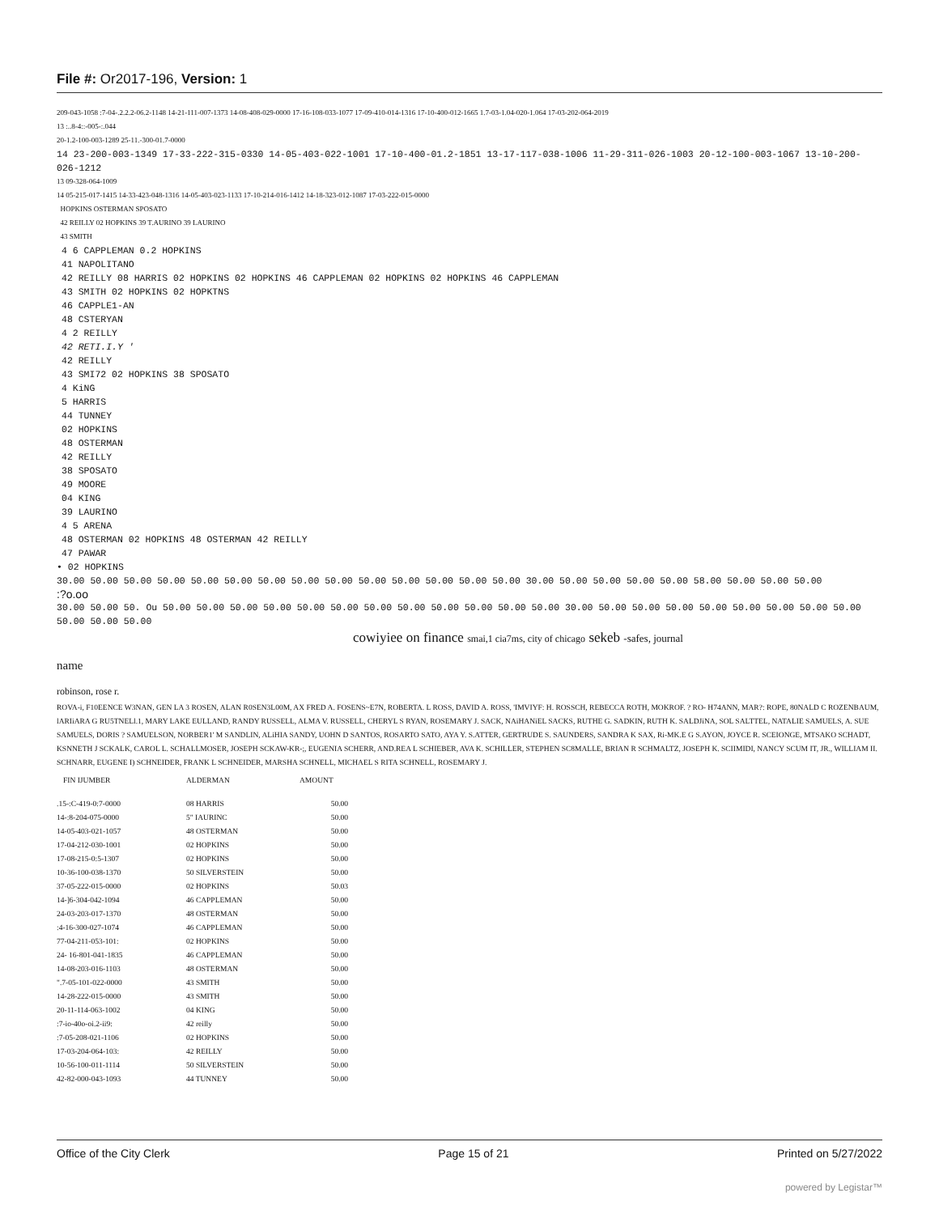File #: Or2017-196, Version: 1
209-043-1058 :7-04-.2.2.2-06.2-1148 14-21-111-007-1373 14-08-408-029-0000 17-16-108-033-1077 17-09-410-014-1316 17-10-400-012-1665 1.7-03-1.04-020-1.064 17-03-202-064-2019
13 :..8-4::-005-:.044
20-1.2-100-003-1289 25-11.-300-01.7-0000
14 23-200-003-1349 17-33-222-315-0330 14-05-403-022-1001 17-10-400-01.2-1851 13-17-117-038-1006 11-29-311-026-1003 20-12-100-003-1067 13-10-200-026-1212
13 09-328-064-1009
14 05-215-017-1415 14-33-423-048-1316 14-05-403-023-1133 17-10-214-016-1412 14-18-323-012-1087 17-03-222-015-0000
HOPKINS OSTERMAN SPOSATO
42 REILLY 02 HOPKINS 39 T.AURINO 39 LAURINO
43 SMITH
4 6 CAPPLEMAN 0.2 HOPKINS
41 NAPOLITANO
42 REILLY 08 HARRIS 02 HOPKINS 02 HOPKINS 46 CAPPLEMAN 02 HOPKINS 02 HOPKINS 46 CAPPLEMAN
43 SMITH 02 HOPKINS 02 HOPKTNS
46 CAPPLE1-AN
48 CSTERYAN
4 2 REILLY
42 RETI.I.Y '
42 REILLY
43 SMI72 02 HOPKINS 38 SPOSATO
4 KiNG
5 HARRIS
44 TUNNEY
02 HOPKINS
48 OSTERMAN
42 REILLY
38 SPOSATO
49 MOORE
04 KING
39 LAURINO
4 5 ARENA
48 OSTERMAN 02 HOPKINS 48 OSTERMAN 42 REILLY
47 PAWAR
• 02 HOPKINS
30.00 50.00 50.00 50.00 50.00 50.00 50.00 50.00 50.00 50.00 50.00 50.00 50.00 50.00 30.00 50.00 50.00 50.00 50.00 58.00 50.00 50.00 50.00
:?o.oo
30.00 50.00 50. Ou 50.00 50.00 50.00 50.00 50.00 50.00 50.00 50.00 50.00 50.00 50.00 50.00 30.00 50.00 50.00 50.00 50.00 50.00 50.00 50.00 50.00 50.00 50.00 50.00
cowiyiee on finance smai,1 cia7ms, city of chicago sekeb -safes, journal
name
robinson, rose r.
ROVA-i, F10EENCE W3NAN, GEN LA 3 ROSEN, ALAN R0SEN3L00M, AX FRED A. FOSENS~E7N, ROBERTA. L ROSS, DAVID A. ROSS, 'IMVIYF: H. ROSSCH, REBECCA ROTH, MOKROF. ? RO- H74ANN, MAR?: ROPE, 80NALD C ROZENBAUM, lARIiARA G RU5TNELl.1, MARY LAKE EULLAND, RANDY RUSSELL, ALMA V. RUSSELL, CHERYL S RYAN, ROSEMARY J. SACK, NAiHANiEL SACKS, RUTHE G. SADKIN, RUTH K. SALDJiNA, SOL SALTTEL, NATALIE SAMUELS, A. SUE SAMUELS, DORIS ? SAMUELSON, NORBER1' M SANDLIN, ALiHIA SANDY, UOHN D SANTOS, ROSARTO SATO, AYA Y. S.ATTER, GERTRUDE S. SAUNDERS, SANDRA K SAX, Ri-MK.E G S.AYON, JOYCE R. SCEIONGE, MTSAKO SCHADT, KSNNETH J SCKALK, CAROL L. SCHALLMOSER, JOSEPH SCKAW-KR-;, EUGENIA SCHERR, AND.REA L SCHIEBER, AVA K. SCHILLER, STEPHEN SC8MALLE, BRIAN R SCHMALTZ, JOSEPH K. SCIIMIDI, NANCY SCUM IT, JR., WILLIAM II. SCHNARR, EUGENE I) SCHNEIDER, FRANK L SCHNEIDER, MARSHA SCHNELL, MICHAEL S RITA SCHNELL, ROSEMARY J.
| FIN IJUMBER | ALDERMAN | AMOUNT |
| --- | --- | --- |
| .15-:C-419-0:7-0000 | 08 HARRIS | 50.00 |
| 14-:8-204-075-0000 | 5" IAURINC | 50.00 |
| 14-05-403-021-1057 | 48 OSTERMAN | 50.00 |
| 17-04-212-030-1001 | 02 HOPKINS | 50.00 |
| 17-08-215-0:5-1307 | 02 HOPKINS | 50.00 |
| 10-36-100-038-1370 | 50 SILVERSTEIN | 50.00 |
| 37-05-222-015-0000 | 02 HOPKINS | 50.03 |
| 14-]6-304-042-1094 | 46 CAPPLEMAN | 50.00 |
| 24-03-203-017-1370 | 48 OSTERMAN | 50.00 |
| :4-16-300-027-1074 | 46 CAPPLEMAN | 50.00 |
| 77-04-211-053-101: | 02 HOPKINS | 50.00 |
| 24- 16-801-041-1835 | 46 CAPPLEMAN | 50.00 |
| 14-08-203-016-1103 | 48 OSTERMAN | 50.00 |
| ".7-05-101-022-0000 | 43 SMITH | 50.00 |
| 14-28-222-015-0000 | 43 SMITH | 50.00 |
| 20-11-114-063-1002 | 04 KING | 50.00 |
| :7-io-40o-oi.2-ii9: | 42 reilly | 50.00 |
| :7-05-208-021-1106 | 02 HOPKINS | 50.00 |
| 17-03-204-064-103: | 42 REILLY | 50.00 |
| 10-56-100-011-1114 | 50 SILVERSTEIN | 50.00 |
| 42-82-000-043-1093 | 44 TUNNEY | 50.00 |
Office of the City Clerk Page 15 of 21 Printed on 5/27/2022
powered by Legistar™